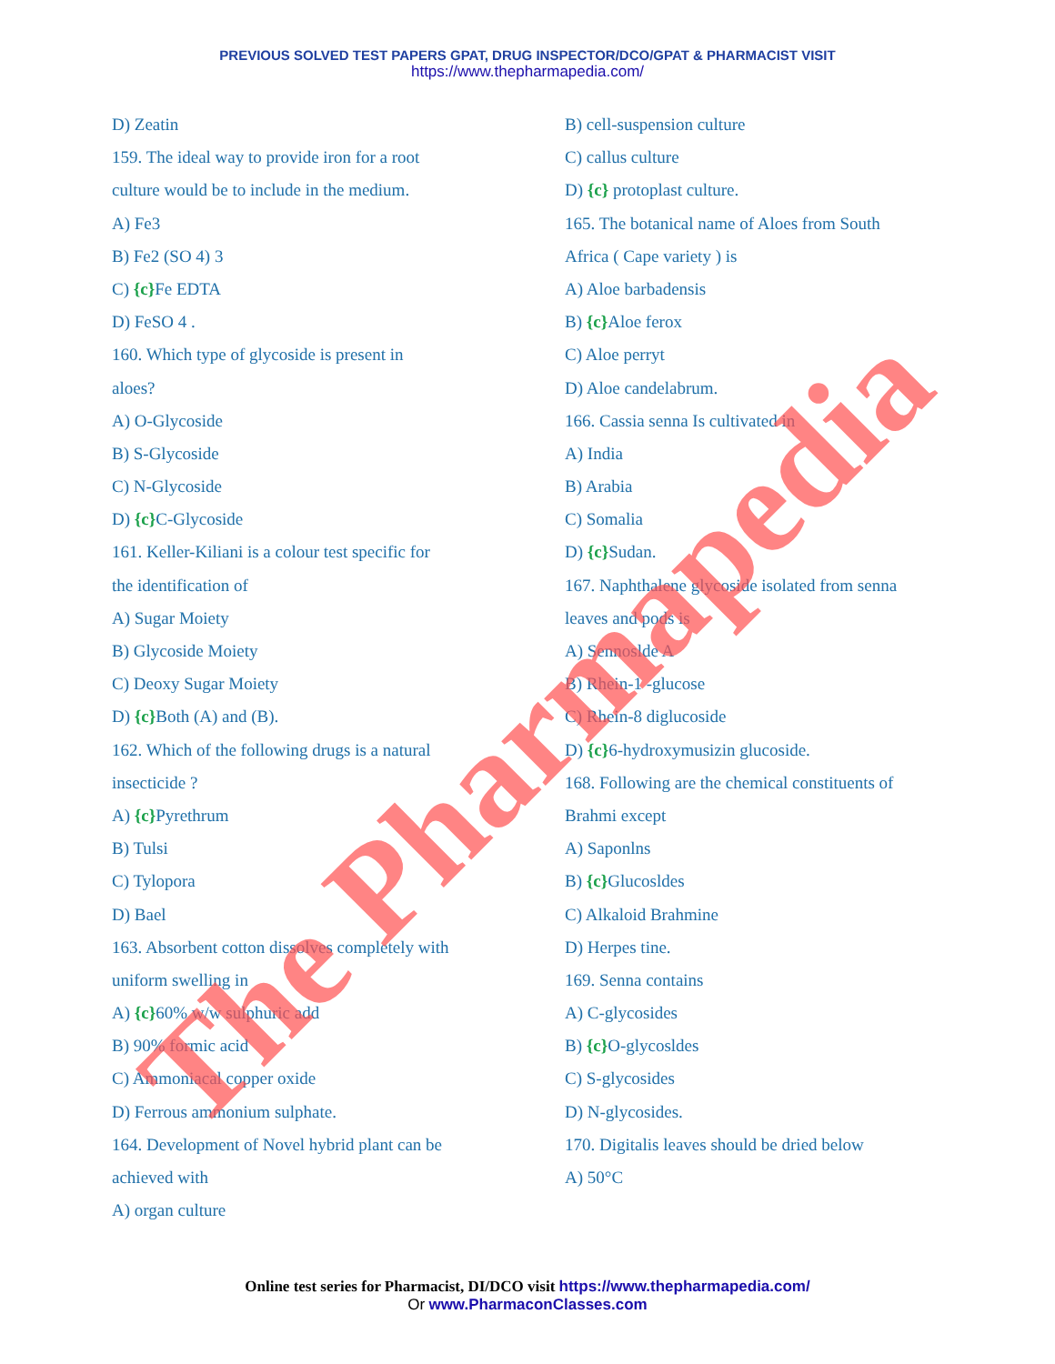PREVIOUS SOLVED TEST PAPERS GPAT, DRUG INSPECTOR/DCO/GPAT & PHARMACIST VISIT
https://www.thepharmapedia.com/
D) Zeatin
159. The ideal way to provide iron for a root
culture would be to include in the medium.
A) Fe3
B) Fe2 (SO 4) 3
C) {c}Fe EDTA
D) FeSO 4 .
160. Which type of glycoside is present in
aloes?
A) O-Glycoside
B) S-Glycoside
C) N-Glycoside
D) {c}C-Glycoside
161. Keller-Kiliani is a colour test specific for
the identification of
A) Sugar Moiety
B) Glycoside Moiety
C) Deoxy Sugar Moiety
D) {c}Both (A) and (B).
162. Which of the following drugs is a natural
insecticide ?
A) {c}Pyrethrum
B) Tulsi
C) Tylopora
D) Bael
163. Absorbent cotton dissolves completely with
uniform swelling in
A) {c}60% w/w sulphuric add
B) 90% formic acid
C) Ammoniacal copper oxide
D) Ferrous ammonium sulphate.
164. Development of Novel hybrid plant can be
achieved with
A) organ culture
B) cell-suspension culture
C) callus culture
D) {c} protoplast culture.
165. The botanical name of Aloes from South
Africa ( Cape variety ) is
A) Aloe barbadensis
B) {c}Aloe ferox
C) Aloe perryt
D) Aloe candelabrum.
166. Cassia senna Is cultivated in
A) India
B) Arabia
C) Somalia
D) {c}Sudan.
167. Naphthalene glycoside isolated from senna
leaves and pods is
A) Sennoslde A
B) Rhein-1 -glucose
C) Rhein-8 diglucoside
D) {c}6-hydroxymusizin glucoside.
168. Following are the chemical constituents of
Brahmi except
A) Saponlns
B) {c}Glucosldes
C) Alkaloid Brahmine
D) Herpes tine.
169. Senna contains
A) C-glycosides
B) {c}O-glycosldes
C) S-glycosides
D) N-glycosides.
170. Digitalis leaves should be dried below
A) 50°C
The Pharmapedia
Online test series for Pharmacist, DI/DCO visit https://www.thepharmapedia.com/
Or www.PharmaconClasses.com